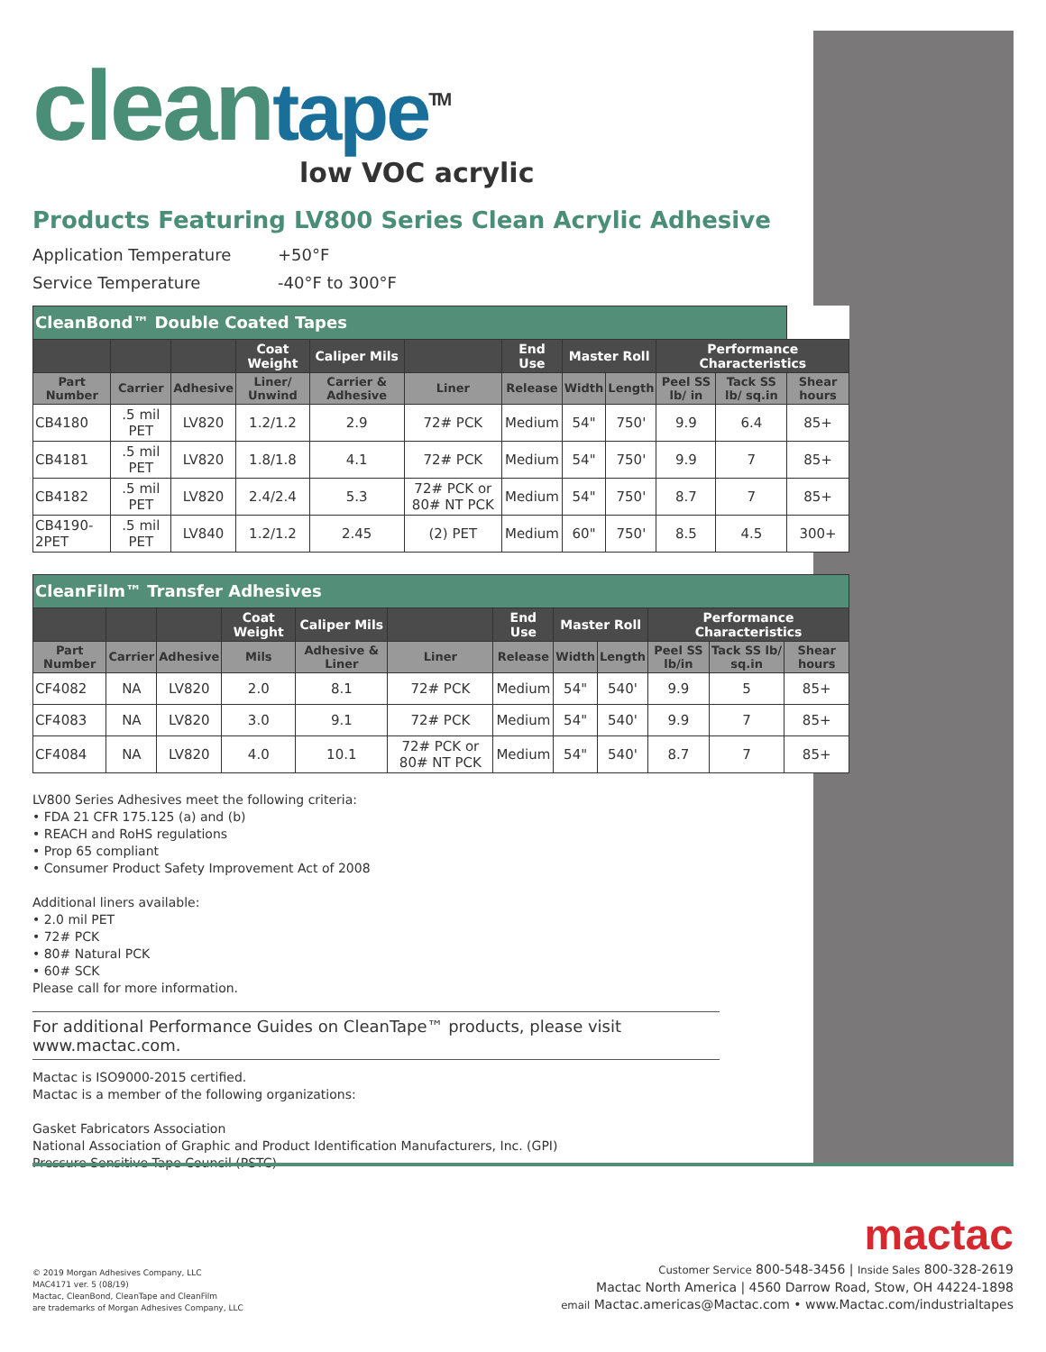clean tape<sup>TM</sup>
low VOC acrylic
Products Featuring LV800 Series Clean Acrylic Adhesive
Application Temperature +50°F
Service Temperature -40°F to 300°F
| CleanBond™ Double Coated Tapes | | | | | | | | | | | |
| --- | --- | --- | --- | --- | --- | --- | --- | --- | --- | --- | --- |
| | | | Coat Weight | Caliper Mils | | End Use | Master Roll | | Performance Characteristics | | |
| Part Number | Carrier | Adhesive | Liner/ Unwind | Carrier & Adhesive | Liner | Release | Width | Length | Peel SS lb/ in | Tack SS lb/ sq.in | Shear hours |
| CB4180 | .5 mil PET | LV820 | 1.2/1.2 | 2.9 | 72# PCK | Medium | 54" | 750' | 9.9 | 6.4 | 85+ |
| CB4181 | .5 mil PET | LV820 | 1.8/1.8 | 4.1 | 72# PCK | Medium | 54" | 750' | 9.9 | 7 | 85+ |
| CB4182 | .5 mil PET | LV820 | 2.4/2.4 | 5.3 | 72# PCK or 80# NT PCK | Medium | 54" | 750' | 8.7 | 7 | 85+ |
| CB4190-2PET | .5 mil PET | LV840 | 1.2/1.2 | 2.45 | (2) PET | Medium | 60" | 750' | 8.5 | 4.5 | 300+ |
| CleanFilm™ Transfer Adhesives | | | | | | | | | | | |
| --- | --- | --- | --- | --- | --- | --- | --- | --- | --- | --- | --- |
| | | | Coat Weight | Caliper Mils | | End Use | Master Roll | | Performance Characteristics | | |
| Part Number | Carrier | Adhesive | Mils | Adhesive & Liner | Liner | Release | Width | Length | Peel SS lb/in | Tack SS lb/ sq.in | Shear hours |
| CF4082 | NA | LV820 | 2.0 | 8.1 | 72# PCK | Medium | 54" | 540' | 9.9 | 5 | 85+ |
| CF4083 | NA | LV820 | 3.0 | 9.1 | 72# PCK | Medium | 54" | 540' | 9.9 | 7 | 85+ |
| CF4084 | NA | LV820 | 4.0 | 10.1 | 72# PCK or 80# NT PCK | Medium | 54" | 540' | 8.7 | 7 | 85+ |
LV800 Series Adhesives meet the following criteria:
• FDA 21 CFR 175.125 (a) and (b)
• REACH and RoHS regulations
• Prop 65 compliant
• Consumer Product Safety Improvement Act of 2008
Additional liners available:
• 2.0 mil PET
• 72# PCK
• 80# Natural PCK
• 60# SCK
Please call for more information.
For additional Performance Guides on CleanTape™ products, please visit www.mactac.com.
Mactac is ISO9000-2015 certified.
Mactac is a member of the following organizations:
Gasket Fabricators Association
National Association of Graphic and Product Identification Manufacturers, Inc. (GPI)
Pressure Sensitive Tape Council (PSTC)
© 2019 Morgan Adhesives Company, LLC
MAC4171 ver. 5 (08/19)
Mactac, CleanBond, CleanTape and CleanFilm
are trademarks of Morgan Adhesives Company, LLC
mactac
Customer Service 800-548-3456 | Inside Sales 800-328-2619
Mactac North America | 4560 Darrow Road, Stow, OH 44224-1898
email Mactac.americas@Mactac.com • www.Mactac.com/industrialtapes